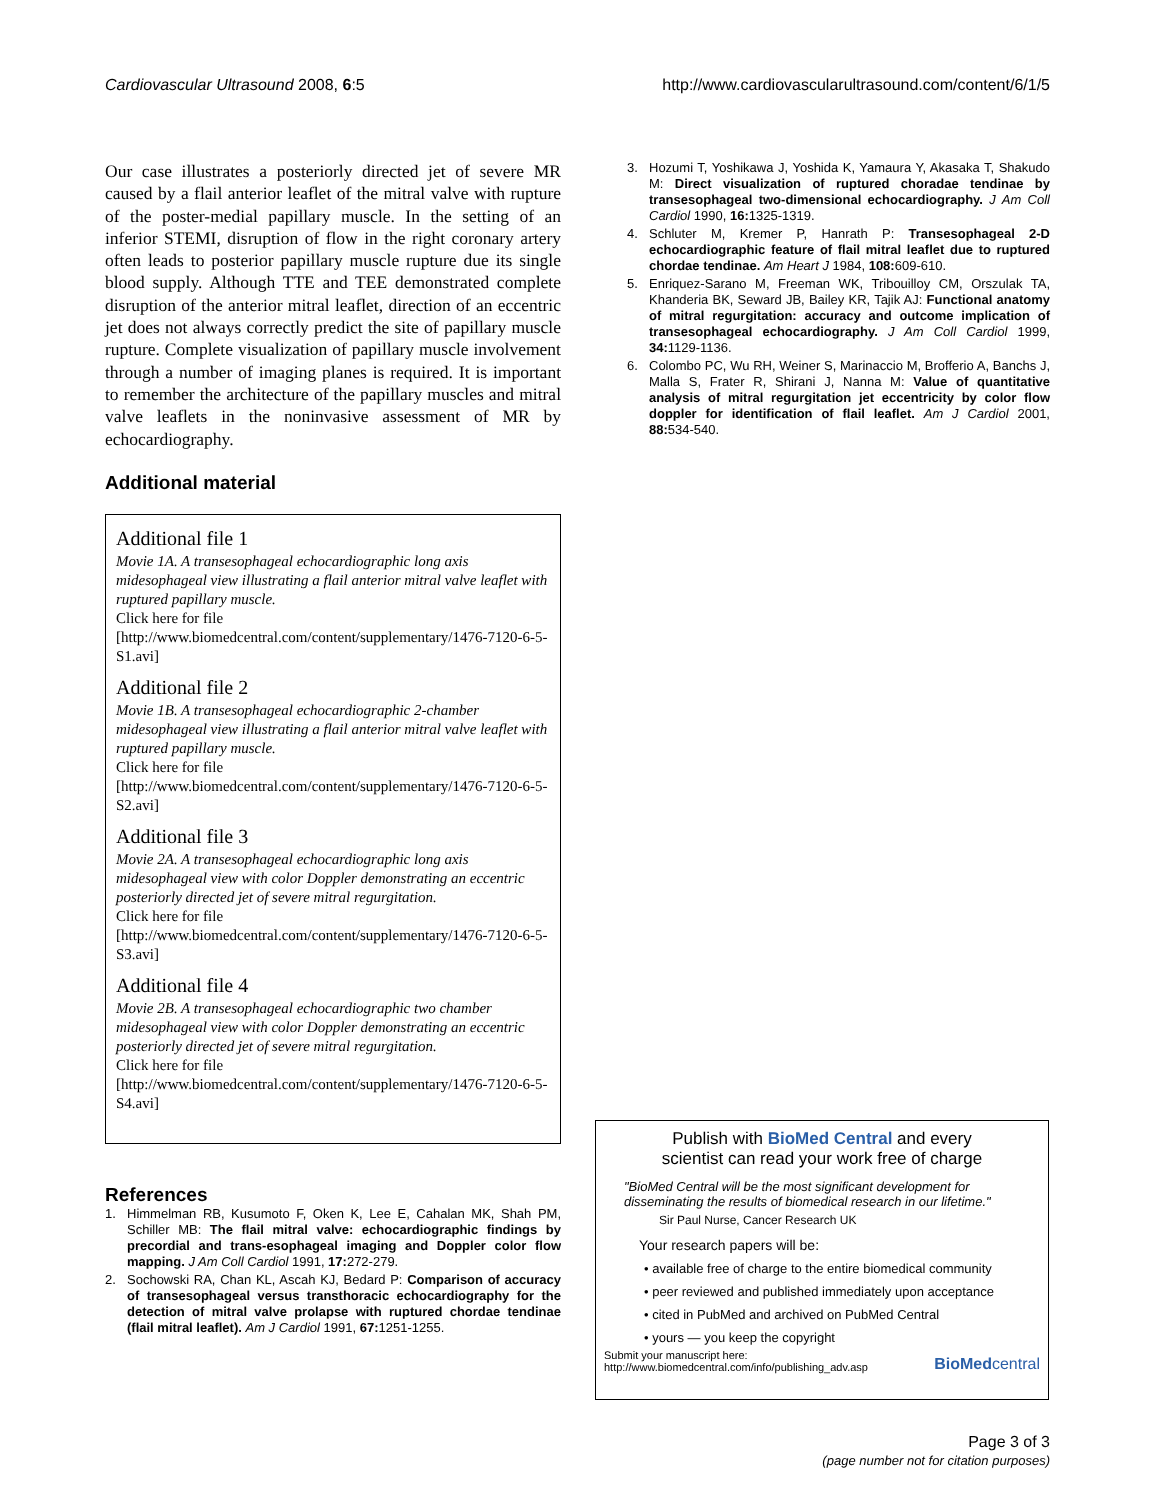Cardiovascular Ultrasound 2008, 6:5 http://www.cardiovascularultrasound.com/content/6/1/5
Our case illustrates a posteriorly directed jet of severe MR caused by a flail anterior leaflet of the mitral valve with rupture of the poster-medial papillary muscle. In the setting of an inferior STEMI, disruption of flow in the right coronary artery often leads to posterior papillary muscle rupture due its single blood supply. Although TTE and TEE demonstrated complete disruption of the anterior mitral leaflet, direction of an eccentric jet does not always correctly predict the site of papillary muscle rupture. Complete visualization of papillary muscle involvement through a number of imaging planes is required. It is important to remember the architecture of the papillary muscles and mitral valve leaflets in the noninvasive assessment of MR by echocardiography.
Additional material
Additional file 1
Movie 1A. A transesophageal echocardiographic long axis midesophageal view illustrating a flail anterior mitral valve leaflet with ruptured papillary muscle.
Click here for file
[http://www.biomedcentral.com/content/supplementary/1476-7120-6-5-S1.avi]
Additional file 2
Movie 1B. A transesophageal echocardiographic 2-chamber midesophageal view illustrating a flail anterior mitral valve leaflet with ruptured papillary muscle.
Click here for file
[http://www.biomedcentral.com/content/supplementary/1476-7120-6-5-S2.avi]
Additional file 3
Movie 2A. A transesophageal echocardiographic long axis midesophageal view with color Doppler demonstrating an eccentric posteriorly directed jet of severe mitral regurgitation.
Click here for file
[http://www.biomedcentral.com/content/supplementary/1476-7120-6-5-S3.avi]
Additional file 4
Movie 2B. A transesophageal echocardiographic two chamber midesophageal view with color Doppler demonstrating an eccentric posteriorly directed jet of severe mitral regurgitation.
Click here for file
[http://www.biomedcentral.com/content/supplementary/1476-7120-6-5-S4.avi]
References
1. Himmelman RB, Kusumoto F, Oken K, Lee E, Cahalan MK, Shah PM, Schiller MB: The flail mitral valve: echocardiographic findings by precordial and trans-esophageal imaging and Doppler color flow mapping. J Am Coll Cardiol 1991, 17: 272-279.
2. Sochowski RA, Chan KL, Ascah KJ, Bedard P: Comparison of accuracy of transesophageal versus transthoracic echocardiography for the detection of mitral valve prolapse with ruptured chordae tendinae (flail mitral leaflet). Am J Cardiol 1991, 67: 1251-1255.
3. Hozumi T, Yoshikawa J, Yoshida K, Yamaura Y, Akasaka T, Shakudo M: Direct visualization of ruptured choradae tendinae by transesophageal two-dimensional echocardiography. J Am Coll Cardiol 1990, 16: 1325-1319.
4. Schluter M, Kremer P, Hanrath P: Transesophageal 2-D echocardiographic feature of flail mitral leaflet due to ruptured chordae tendinae. Am Heart J 1984, 108: 609-610.
5. Enriquez-Sarano M, Freeman WK, Tribouilloy CM, Orszulak TA, Khanderia BK, Seward JB, Bailey KR, Tajik AJ: Functional anatomy of mitral regurgitation: accuracy and outcome implication of transesophageal echocardiography. J Am Coll Cardiol 1999, 34: 1129-1136.
6. Colombo PC, Wu RH, Weiner S, Marinaccio M, Brofferio A, Banchs J, Malla S, Frater R, Shirani J, Nanna M: Value of quantitative analysis of mitral regurgitation jet eccentricity by color flow doppler for identification of flail leaflet. Am J Cardiol 2001, 88: 534-540.
Publish with BioMed Central and every
scientist can read your work free of charge
"BioMed Central will be the most significant development for disseminating the results of biomedical research in our lifetime."
Sir Paul Nurse, Cancer Research UK
Your research papers will be:
• available free of charge to the entire biomedical community
• peer reviewed and published immediately upon acceptance
• cited in PubMed and archived on PubMed Central
• yours — you keep the copyright
Submit your manuscript here:
http://www.biomedcentral.com/info/publishing_adv.asp BioMedcentral
Page 3 of 3
(page number not for citation purposes)